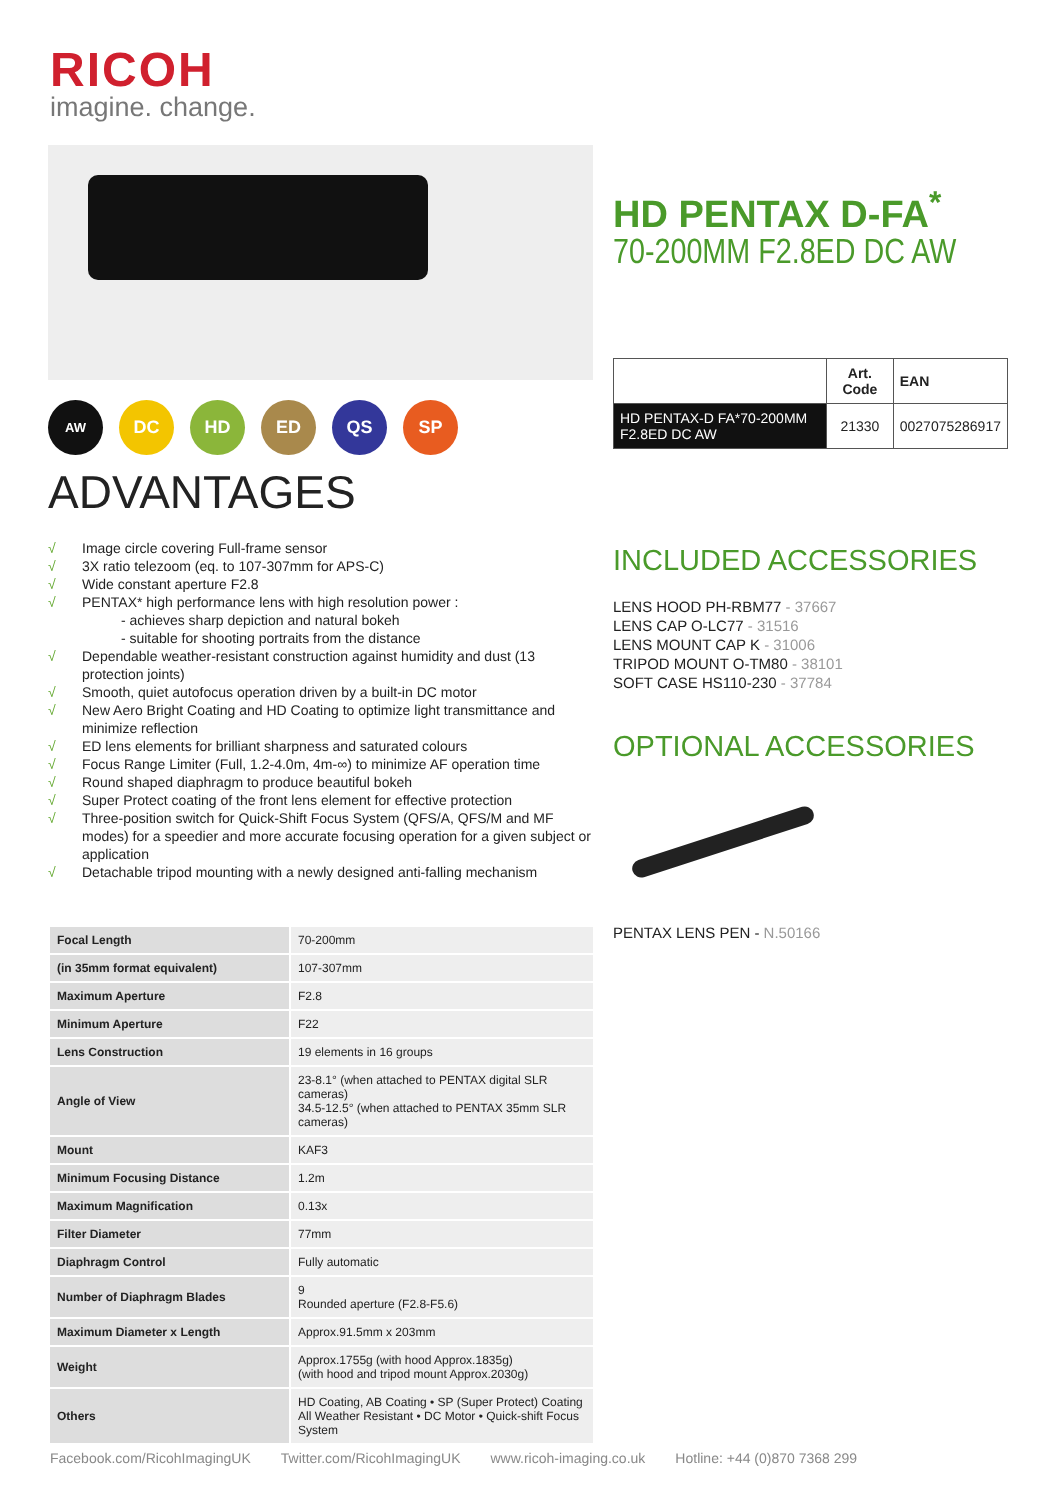RICOH
imagine. change.
AW DC HD ED QS SP
ADVANTAGES
√ Image circle covering Full-frame sensor
√ 3X ratio telezoom (eq. to 107-307mm for APS-C)
√ Wide constant aperture F2.8
√ PENTAX* high performance lens with high resolution power :
- achieves sharp depiction and natural bokeh
- suitable for shooting portraits from the distance
√ Dependable weather-resistant construction against humidity and dust (13 protection joints)
√ Smooth, quiet autofocus operation driven by a built-in DC motor
√ New Aero Bright Coating and HD Coating to optimize light transmittance and minimize reflection
√ ED lens elements for brilliant sharpness and saturated colours
√ Focus Range Limiter (Full, 1.2-4.0m, 4m-∞) to minimize AF operation time
√ Round shaped diaphragm to produce beautiful bokeh
√ Super Protect coating of the front lens element for effective protection
√ Three-position switch for Quick-Shift Focus System (QFS/A, QFS/M and MF modes) for a speedier and more accurate focusing operation for a given subject or application
√ Detachable tripod mounting with a newly designed anti-falling mechanism
HD PENTAX D-FA<sup>*</sup>
70-200MM F2.8ED DC AW
| | Art. Code | EAN |
| --- | --- | --- |
| HD PENTAX-D FA*70-200MM F2.8ED DC AW | 21330 | 0027075286917 |
INCLUDED ACCESSORIES
LENS HOOD PH-RBM77 - 37667
LENS CAP O-LC77 - 31516
LENS MOUNT CAP K - 31006
TRIPOD MOUNT O-TM80 - 38101
SOFT CASE HS110-230 - 37784
OPTIONAL ACCESSORIES
PENTAX LENS PEN - N.50166
| Focal Length | 70-200mm |
| (in 35mm format equivalent) | 107-307mm |
| Maximum Aperture | F2.8 |
| Minimum Aperture | F22 |
| Lens Construction | 19 elements in 16 groups |
| Angle of View | 23-8.1° (when attached to PENTAX digital SLR cameras) 34.5-12.5° (when attached to PENTAX 35mm SLR cameras) |
| Mount | KAF3 |
| Minimum Focusing Distance | 1.2m |
| Maximum Magnification | 0.13x |
| Filter Diameter | 77mm |
| Diaphragm Control | Fully automatic |
| Number of Diaphragm Blades | 9 Rounded aperture (F2.8-F5.6) |
| Maximum Diameter x Length | Approx.91.5mm x 203mm |
| Weight | Approx.1755g (with hood Approx.1835g) (with hood and tripod mount Approx.2030g) |
| Others | HD Coating, AB Coating • SP (Super Protect) Coating All Weather Resistant • DC Motor • Quick-shift Focus System |
Facebook.com/RicohImagingUK Twitter.com/RicohImagingUK www.ricoh-imaging.co.uk Hotline: +44 (0)870 7368 299